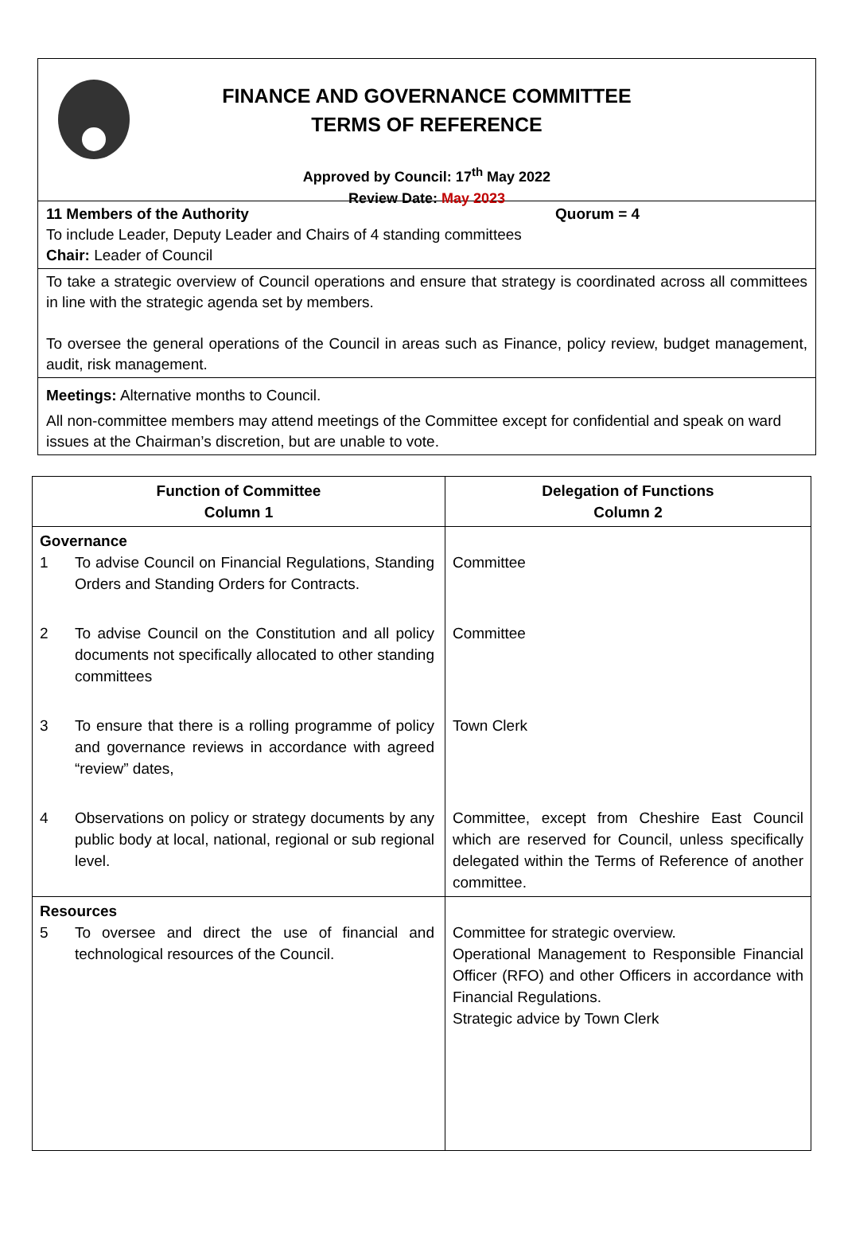FINANCE AND GOVERNANCE COMMITTEE
TERMS OF REFERENCE
Approved by Council: 17<sup>th</sup> May 2022
Review Date: May 2023
11 Members of the Authority Quorum = 4
To include Leader, Deputy Leader and Chairs of 4 standing committees
Chair: Leader of Council
To take a strategic overview of Council operations and ensure that strategy is coordinated across all committees in line with the strategic agenda set by members.
To oversee the general operations of the Council in areas such as Finance, policy review, budget management, audit, risk management.
Meetings: Alternative months to Council.
All non-committee members may attend meetings of the Committee except for confidential and speak on ward issues at the Chairman’s discretion, but are unable to vote.
| Function of Committee Column 1 | Delegation of Functions Column 2 |
| --- | --- |
| Governance 1 To advise Council on Financial Regulations, Standing Orders and Standing Orders for Contracts. | Committee |
| 2 To advise Council on the Constitution and all policy documents not specifically allocated to other standing committees | Committee |
| 3 To ensure that there is a rolling programme of policy and governance reviews in accordance with agreed “review” dates, | Town Clerk |
| 4 Observations on policy or strategy documents by any public body at local, national, regional or sub regional level. | Committee, except from Cheshire East Council which are reserved for Council, unless specifically delegated within the Terms of Reference of another committee. |
| Resources 5 To oversee and direct the use of financial and technological resources of the Council. | Committee for strategic overview. Operational Management to Responsible Financial Officer (RFO) and other Officers in accordance with Financial Regulations. Strategic advice by Town Clerk |